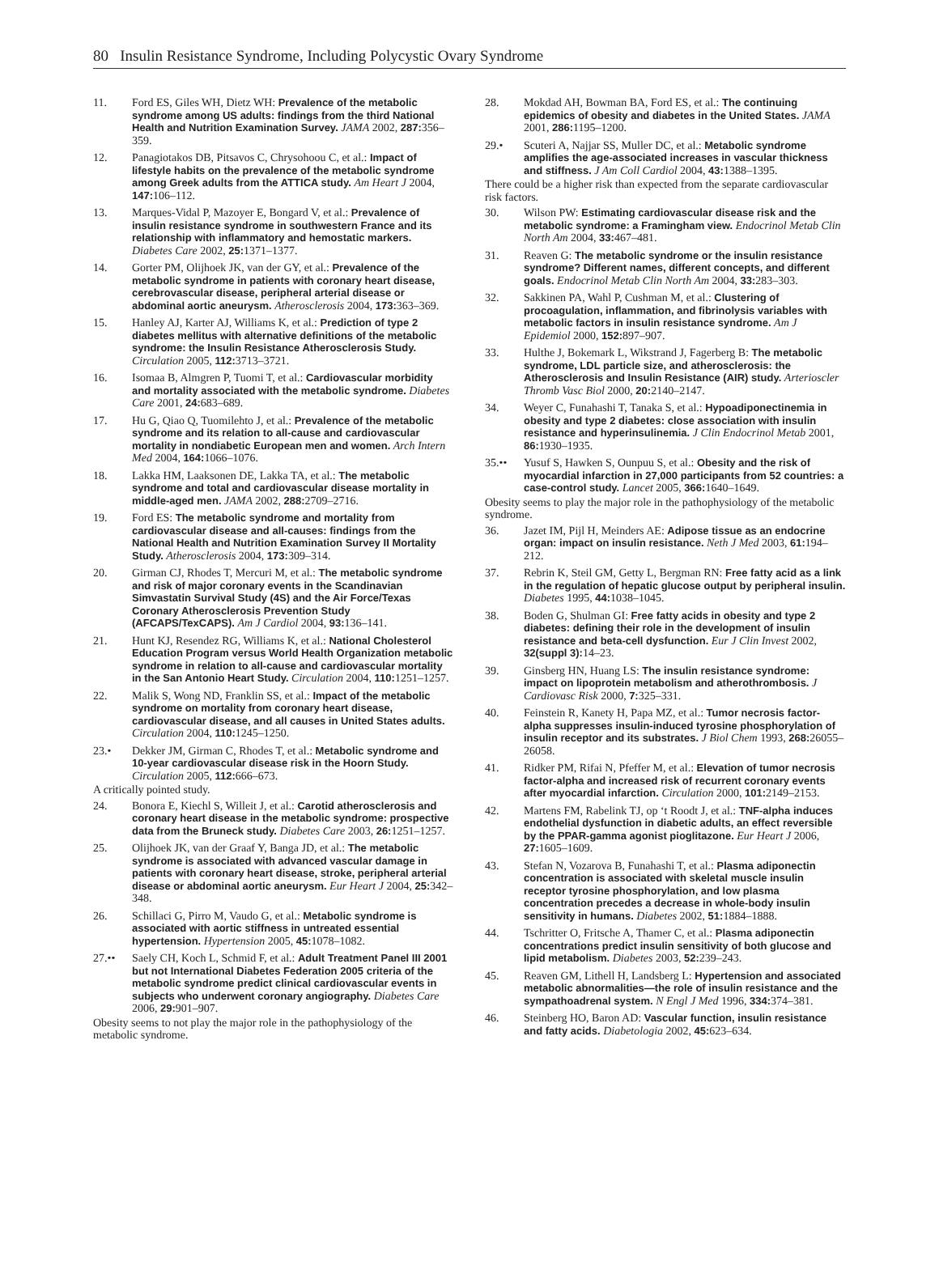80 Insulin Resistance Syndrome, Including Polycystic Ovary Syndrome
11. Ford ES, Giles WH, Dietz WH: Prevalence of the metabolic syndrome among US adults: findings from the third National Health and Nutrition Examination Survey. JAMA 2002, 287: 356–359.
12. Panagiotakos DB, Pitsavos C, Chrysohoou C, et al.: Impact of lifestyle habits on the prevalence of the metabolic syndrome among Greek adults from the ATTICA study. Am Heart J 2004, 147: 106–112.
13. Marques-Vidal P, Mazoyer E, Bongard V, et al.: Prevalence of insulin resistance syndrome in southwestern France and its relationship with inflammatory and hemostatic markers. Diabetes Care 2002, 25: 1371–1377.
14. Gorter PM, Olijhoek JK, van der GY, et al.: Prevalence of the metabolic syndrome in patients with coronary heart disease, cerebrovascular disease, peripheral arterial disease or abdominal aortic aneurysm. Atherosclerosis 2004, 173: 363–369.
15. Hanley AJ, Karter AJ, Williams K, et al.: Prediction of type 2 diabetes mellitus with alternative definitions of the metabolic syndrome: the Insulin Resistance Atherosclerosis Study. Circulation 2005, 112: 3713–3721.
16. Isomaa B, Almgren P, Tuomi T, et al.: Cardiovascular morbidity and mortality associated with the metabolic syndrome. Diabetes Care 2001, 24: 683–689.
17. Hu G, Qiao Q, Tuomilehto J, et al.: Prevalence of the metabolic syndrome and its relation to all-cause and cardiovascular mortality in nondiabetic European men and women. Arch Intern Med 2004, 164: 1066–1076.
18. Lakka HM, Laaksonen DE, Lakka TA, et al.: The metabolic syndrome and total and cardiovascular disease mortality in middle-aged men. JAMA 2002, 288: 2709–2716.
19. Ford ES: The metabolic syndrome and mortality from cardiovascular disease and all-causes: findings from the National Health and Nutrition Examination Survey II Mortality Study. Atherosclerosis 2004, 173: 309–314.
20. Girman CJ, Rhodes T, Mercuri M, et al.: The metabolic syndrome and risk of major coronary events in the Scandinavian Simvastatin Survival Study (4S) and the Air Force/Texas Coronary Atherosclerosis Prevention Study (AFCAPS/TexCAPS). Am J Cardiol 2004, 93: 136–141.
21. Hunt KJ, Resendez RG, Williams K, et al.: National Cholesterol Education Program versus World Health Organization metabolic syndrome in relation to all-cause and cardiovascular mortality in the San Antonio Heart Study. Circulation 2004, 110: 1251–1257.
22. Malik S, Wong ND, Franklin SS, et al.: Impact of the metabolic syndrome on mortality from coronary heart disease, cardiovascular disease, and all causes in United States adults. Circulation 2004, 110: 1245–1250.
23.• Dekker JM, Girman C, Rhodes T, et al.: Metabolic syndrome and 10-year cardiovascular disease risk in the Hoorn Study. Circulation 2005, 112: 666–673.
A critically pointed study.
24. Bonora E, Kiechl S, Willeit J, et al.: Carotid atherosclerosis and coronary heart disease in the metabolic syndrome: prospective data from the Bruneck study. Diabetes Care 2003, 26: 1251–1257.
25. Olijhoek JK, van der Graaf Y, Banga JD, et al.: The metabolic syndrome is associated with advanced vascular damage in patients with coronary heart disease, stroke, peripheral arterial disease or abdominal aortic aneurysm. Eur Heart J 2004, 25: 342–348.
26. Schillaci G, Pirro M, Vaudo G, et al.: Metabolic syndrome is associated with aortic stiffness in untreated essential hypertension. Hypertension 2005, 45: 1078–1082.
27.•• Saely CH, Koch L, Schmid F, et al.: Adult Treatment Panel III 2001 but not International Diabetes Federation 2005 criteria of the metabolic syndrome predict clinical cardiovascular events in subjects who underwent coronary angiography. Diabetes Care 2006, 29: 901–907.
Obesity seems to not play the major role in the pathophysiology of the metabolic syndrome.
28. Mokdad AH, Bowman BA, Ford ES, et al.: The continuing epidemics of obesity and diabetes in the United States. JAMA 2001, 286: 1195–1200.
29.• Scuteri A, Najjar SS, Muller DC, et al.: Metabolic syndrome amplifies the age-associated increases in vascular thickness and stiffness. J Am Coll Cardiol 2004, 43: 1388–1395.
There could be a higher risk than expected from the separate cardiovascular risk factors.
30. Wilson PW: Estimating cardiovascular disease risk and the metabolic syndrome: a Framingham view. Endocrinol Metab Clin North Am 2004, 33: 467–481.
31. Reaven G: The metabolic syndrome or the insulin resistance syndrome? Different names, different concepts, and different goals. Endocrinol Metab Clin North Am 2004, 33: 283–303.
32. Sakkinen PA, Wahl P, Cushman M, et al.: Clustering of procoagulation, inflammation, and fibrinolysis variables with metabolic factors in insulin resistance syndrome. Am J Epidemiol 2000, 152: 897–907.
33. Hulthe J, Bokemark L, Wikstrand J, Fagerberg B: The metabolic syndrome, LDL particle size, and atherosclerosis: the Atherosclerosis and Insulin Resistance (AIR) study. Arterioscler Thromb Vasc Biol 2000, 20: 2140–2147.
34. Weyer C, Funahashi T, Tanaka S, et al.: Hypoadiponectinemia in obesity and type 2 diabetes: close association with insulin resistance and hyperinsulinemia. J Clin Endocrinol Metab 2001, 86: 1930–1935.
35.•• Yusuf S, Hawken S, Ounpuu S, et al.: Obesity and the risk of myocardial infarction in 27,000 participants from 52 countries: a case-control study. Lancet 2005, 366: 1640–1649.
Obesity seems to play the major role in the pathophysiology of the metabolic syndrome.
36. Jazet IM, Pijl H, Meinders AE: Adipose tissue as an endocrine organ: impact on insulin resistance. Neth J Med 2003, 61: 194–212.
37. Rebrin K, Steil GM, Getty L, Bergman RN: Free fatty acid as a link in the regulation of hepatic glucose output by peripheral insulin. Diabetes 1995, 44: 1038–1045.
38. Boden G, Shulman GI: Free fatty acids in obesity and type 2 diabetes: defining their role in the development of insulin resistance and beta-cell dysfunction. Eur J Clin Invest 2002, 32(suppl 3): 14–23.
39. Ginsberg HN, Huang LS: The insulin resistance syndrome: impact on lipoprotein metabolism and atherothrombosis. J Cardiovasc Risk 2000, 7: 325–331.
40. Feinstein R, Kanety H, Papa MZ, et al.: Tumor necrosis factor-alpha suppresses insulin-induced tyrosine phosphorylation of insulin receptor and its substrates. J Biol Chem 1993, 268: 26055–26058.
41. Ridker PM, Rifai N, Pfeffer M, et al.: Elevation of tumor necrosis factor-alpha and increased risk of recurrent coronary events after myocardial infarction. Circulation 2000, 101: 2149–2153.
42. Martens FM, Rabelink TJ, op ‘t Roodt J, et al.: TNF-alpha induces endothelial dysfunction in diabetic adults, an effect reversible by the PPAR-gamma agonist pioglitazone. Eur Heart J 2006, 27: 1605–1609.
43. Stefan N, Vozarova B, Funahashi T, et al.: Plasma adiponectin concentration is associated with skeletal muscle insulin receptor tyrosine phosphorylation, and low plasma concentration precedes a decrease in whole-body insulin sensitivity in humans. Diabetes 2002, 51: 1884–1888.
44. Tschritter O, Fritsche A, Thamer C, et al.: Plasma adiponectin concentrations predict insulin sensitivity of both glucose and lipid metabolism. Diabetes 2003, 52: 239–243.
45. Reaven GM, Lithell H, Landsberg L: Hypertension and associated metabolic abnormalities—the role of insulin resistance and the sympathoadrenal system. N Engl J Med 1996, 334: 374–381.
46. Steinberg HO, Baron AD: Vascular function, insulin resistance and fatty acids. Diabetologia 2002, 45: 623–634.